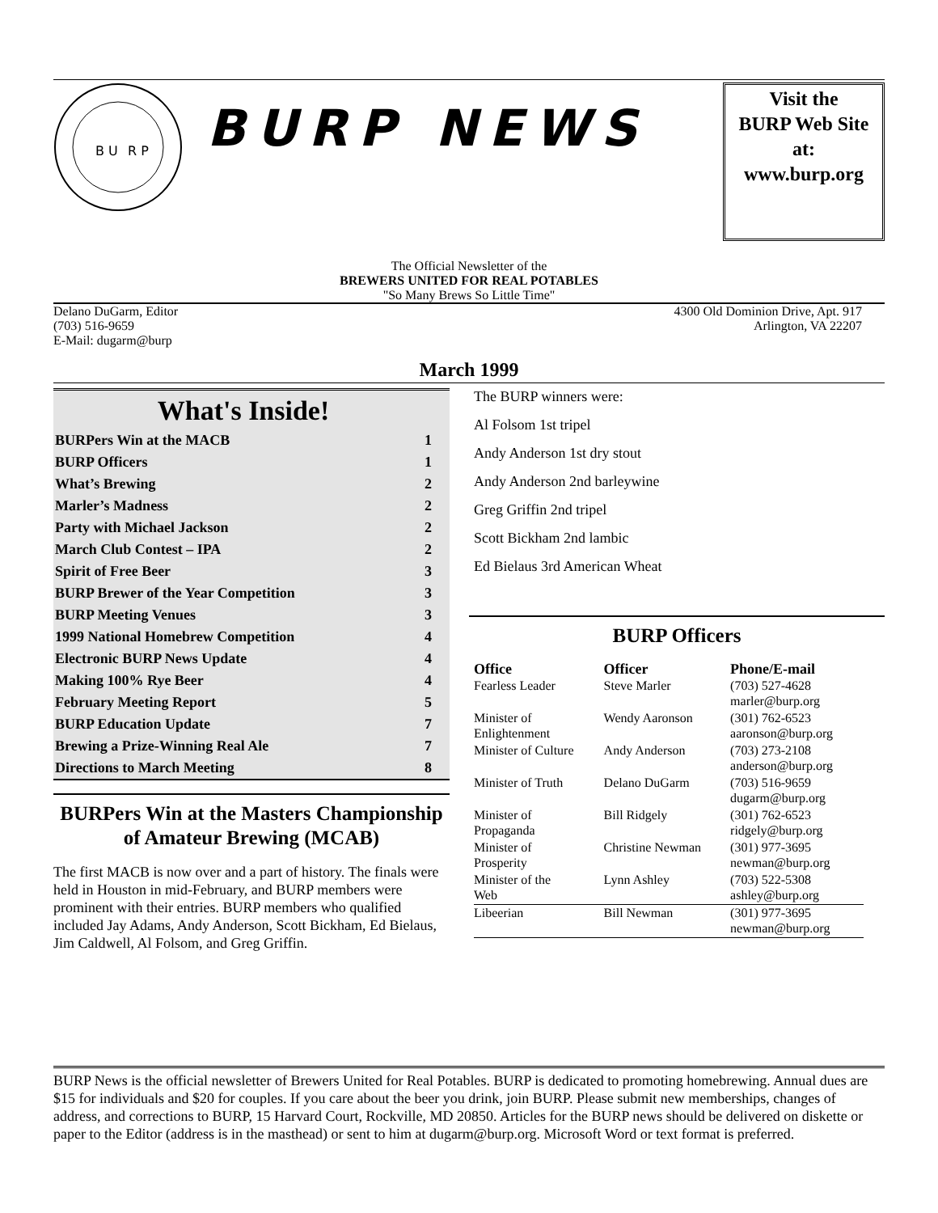B U
R P
BURP NEWS
Visit the
BURP Web Site
at:
www.burp.org
The Official Newsletter of the
BREWERS UNITED FOR REAL POTABLES
"So Many Brews So Little Time"
Delano DuGarm, Editor
(703) 516-9659
E-Mail: dugarm@burp
4300 Old Dominion Drive, Apt. 917
Arlington, VA 22207
March 1999
What's Inside!
| BURPers Win at the MACB | 1 |
| BURP Officers | 1 |
| What’s Brewing | 2 |
| Marler’s Madness | 2 |
| Party with Michael Jackson | 2 |
| March Club Contest – IPA | 2 |
| Spirit of Free Beer | 3 |
| BURP Brewer of the Year Competition | 3 |
| BURP Meeting Venues | 3 |
| 1999 National Homebrew Competition | 4 |
| Electronic BURP News Update | 4 |
| Making 100% Rye Beer | 4 |
| February Meeting Report | 5 |
| BURP Education Update | 7 |
| Brewing a Prize-Winning Real Ale | 7 |
| Directions to March Meeting | 8 |
BURPers Win at the Masters Championship of Amateur Brewing (MCAB)
The first MACB is now over and a part of history. The finals were held in Houston in mid-February, and BURP members were prominent with their entries. BURP members who qualified included Jay Adams, Andy Anderson, Scott Bickham, Ed Bielaus, Jim Caldwell, Al Folsom, and Greg Griffin.
The BURP winners were:
Al Folsom 1st tripel
Andy Anderson 1st dry stout
Andy Anderson 2nd barleywine
Greg Griffin 2nd tripel
Scott Bickham 2nd lambic
Ed Bielaus 3rd American Wheat
BURP Officers
| Office | Officer | Phone/E-mail |
| --- | --- | --- |
| Fearless Leader | Steve Marler | (703) 527-4628 marler@burp.org |
| Minister of Enlightenment | Wendy Aaronson | (301) 762-6523 aaronson@burp.org |
| Minister of Culture | Andy Anderson | (703) 273-2108 anderson@burp.org |
| Minister of Truth | Delano DuGarm | (703) 516-9659 dugarm@burp.org |
| Minister of Propaganda | Bill Ridgely | (301) 762-6523 ridgely@burp.org |
| Minister of Prosperity | Christine Newman | (301) 977-3695 newman@burp.org |
| Minister of the Web | Lynn Ashley | (703) 522-5308 ashley@burp.org |
| Libeerian | Bill Newman | (301) 977-3695 newman@burp.org |
BURP News is the official newsletter of Brewers United for Real Potables. BURP is dedicated to promoting homebrewing. Annual dues are $15 for individuals and $20 for couples. If you care about the beer you drink, join BURP. Please submit new memberships, changes of address, and corrections to BURP, 15 Harvard Court, Rockville, MD 20850. Articles for the BURP news should be delivered on diskette or paper to the Editor (address is in the masthead) or sent to him at dugarm@burp.org. Microsoft Word or text format is preferred.